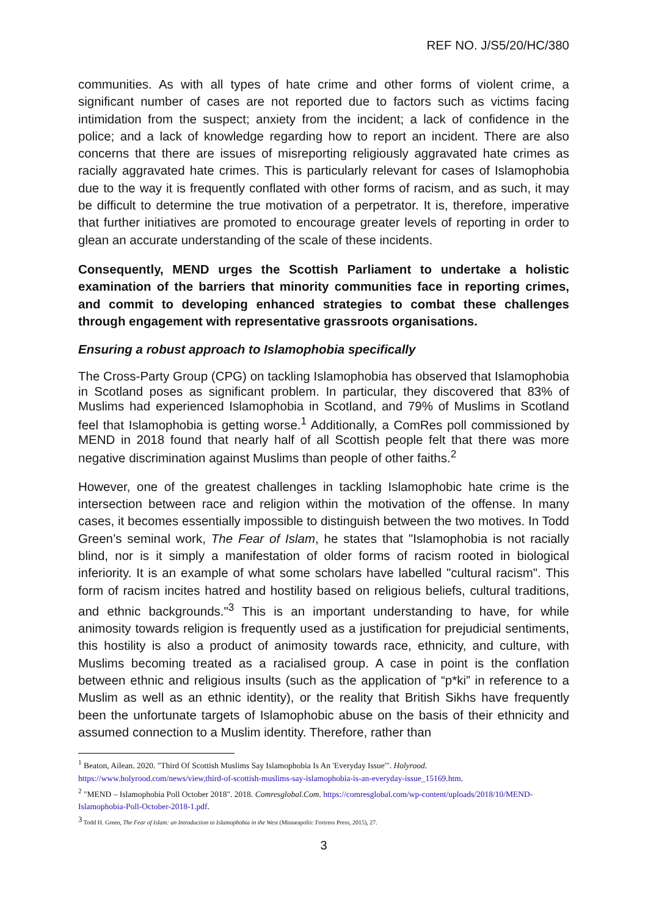REF NO. J/S5/20/HC/380
communities. As with all types of hate crime and other forms of violent crime, a significant number of cases are not reported due to factors such as victims facing intimidation from the suspect; anxiety from the incident; a lack of confidence in the police; and a lack of knowledge regarding how to report an incident. There are also concerns that there are issues of misreporting religiously aggravated hate crimes as racially aggravated hate crimes. This is particularly relevant for cases of Islamophobia due to the way it is frequently conflated with other forms of racism, and as such, it may be difficult to determine the true motivation of a perpetrator. It is, therefore, imperative that further initiatives are promoted to encourage greater levels of reporting in order to glean an accurate understanding of the scale of these incidents.
Consequently, MEND urges the Scottish Parliament to undertake a holistic examination of the barriers that minority communities face in reporting crimes, and commit to developing enhanced strategies to combat these challenges through engagement with representative grassroots organisations.
Ensuring a robust approach to Islamophobia specifically
The Cross-Party Group (CPG) on tackling Islamophobia has observed that Islamophobia in Scotland poses as significant problem. In particular, they discovered that 83% of Muslims had experienced Islamophobia in Scotland, and 79% of Muslims in Scotland feel that Islamophobia is getting worse.<sup>1</sup> Additionally, a ComRes poll commissioned by MEND in 2018 found that nearly half of all Scottish people felt that there was more negative discrimination against Muslims than people of other faiths.<sup>2</sup>
However, one of the greatest challenges in tackling Islamophobic hate crime is the intersection between race and religion within the motivation of the offense. In many cases, it becomes essentially impossible to distinguish between the two motives. In Todd Green’s seminal work, The Fear of Islam, he states that "Islamophobia is not racially blind, nor is it simply a manifestation of older forms of racism rooted in biological inferiority. It is an example of what some scholars have labelled "cultural racism". This form of racism incites hatred and hostility based on religious beliefs, cultural traditions, and ethnic backgrounds."<sup>3</sup> This is an important understanding to have, for while animosity towards religion is frequently used as a justification for prejudicial sentiments, this hostility is also a product of animosity towards race, ethnicity, and culture, with Muslims becoming treated as a racialised group. A case in point is the conflation between ethnic and religious insults (such as the application of “p*ki” in reference to a Muslim as well as an ethnic identity), or the reality that British Sikhs have frequently been the unfortunate targets of Islamophobic abuse on the basis of their ethnicity and assumed connection to a Muslim identity. Therefore, rather than
<sup>1</sup> Beaton, Ailean. 2020. "Third Of Scottish Muslims Say Islamophobia Is An 'Everyday Issue'". Holyrood. https://www.holyrood.com/news/view,third-of-scottish-muslims-say-islamophobia-is-an-everyday-issue_15169.htm.
<sup>2</sup> "MEND – Islamophobia Poll October 2018". 2018. Comresglobal.Com. https://comresglobal.com/wp-content/uploads/2018/10/MEND-Islamophobia-Poll-October-2018-1.pdf.
<sup>3</sup> Todd H. Green, The Fear of Islam: an Introduction to Islamophobia in the West (Minneapolis: Fortress Press, 2015), 27.
3